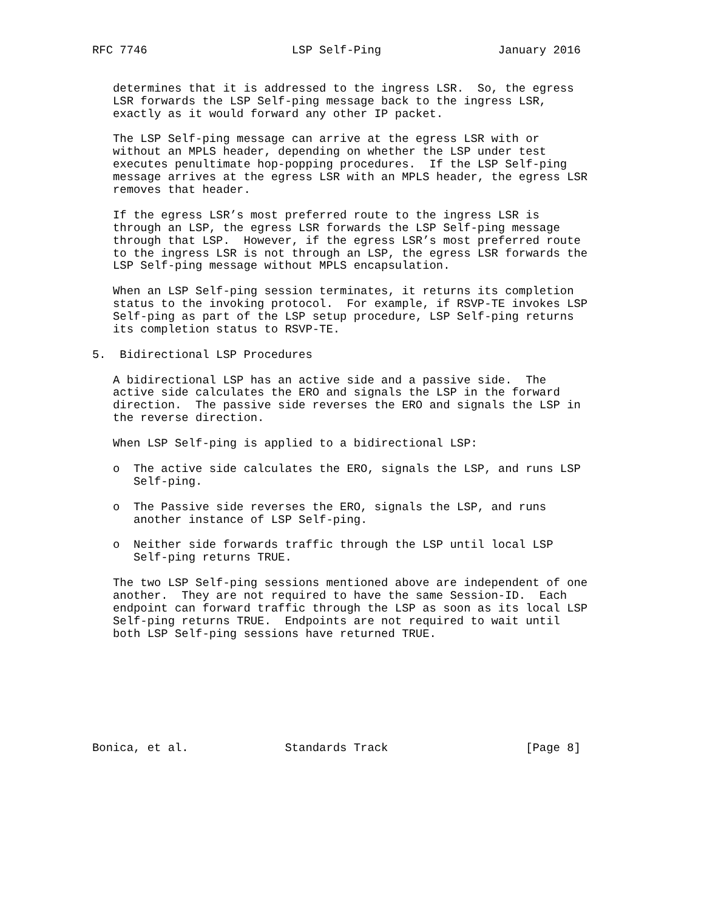RFC 7746                     LSP Self-Ping                 January 2016


   determines that it is addressed to the ingress LSR.  So, the egress
   LSR forwards the LSP Self-ping message back to the ingress LSR,
   exactly as it would forward any other IP packet.

   The LSP Self-ping message can arrive at the egress LSR with or
   without an MPLS header, depending on whether the LSP under test
   executes penultimate hop-popping procedures.  If the LSP Self-ping
   message arrives at the egress LSR with an MPLS header, the egress LSR
   removes that header.

   If the egress LSR’s most preferred route to the ingress LSR is
   through an LSP, the egress LSR forwards the LSP Self-ping message
   through that LSP.  However, if the egress LSR’s most preferred route
   to the ingress LSR is not through an LSP, the egress LSR forwards the
   LSP Self-ping message without MPLS encapsulation.

   When an LSP Self-ping session terminates, it returns its completion
   status to the invoking protocol.  For example, if RSVP-TE invokes LSP
   Self-ping as part of the LSP setup procedure, LSP Self-ping returns
   its completion status to RSVP-TE.

5.  Bidirectional LSP Procedures

   A bidirectional LSP has an active side and a passive side.  The
   active side calculates the ERO and signals the LSP in the forward
   direction.  The passive side reverses the ERO and signals the LSP in
   the reverse direction.

   When LSP Self-ping is applied to a bidirectional LSP:

   o  The active side calculates the ERO, signals the LSP, and runs LSP
      Self-ping.

   o  The Passive side reverses the ERO, signals the LSP, and runs
      another instance of LSP Self-ping.

   o  Neither side forwards traffic through the LSP until local LSP
      Self-ping returns TRUE.

   The two LSP Self-ping sessions mentioned above are independent of one
   another.  They are not required to have the same Session-ID.  Each
   endpoint can forward traffic through the LSP as soon as its local LSP
   Self-ping returns TRUE.  Endpoints are not required to wait until
   both LSP Self-ping sessions have returned TRUE.








Bonica, et al.              Standards Track                    [Page 8]